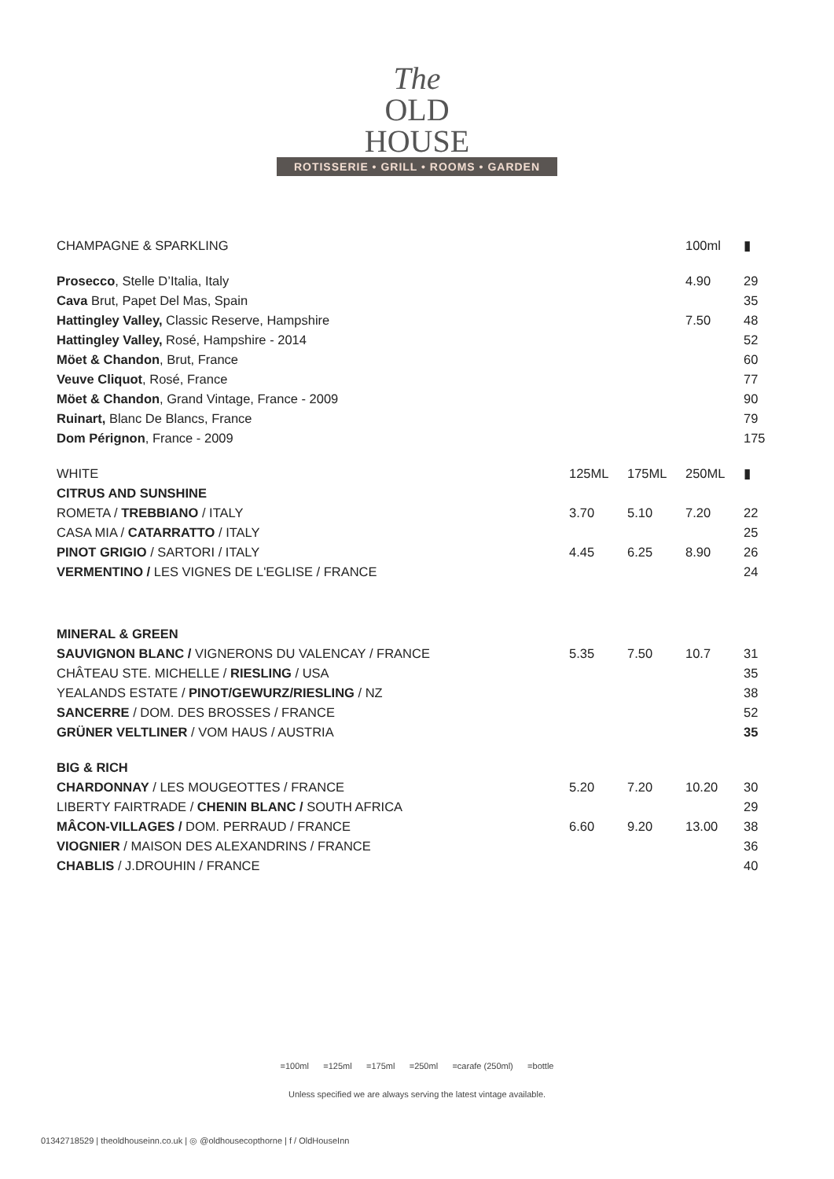The
OLD
HOUSE
ROTISSERIE • GRILL • ROOMS • GARDEN
| CHAMPAGNE & SPARKLING | | | 100ml | ▮ |
| Prosecco , Stelle D’Italia, Italy | | | 4.90 | 29 |
| Cava Brut, Papet Del Mas, Spain | | | | 35 |
| Hattingley Valley, Classic Reserve, Hampshire | | | 7.50 | 48 |
| Hattingley Valley, Rosé, Hampshire - 2014 | | | | 52 |
| Möet & Chandon , Brut, France | | | | 60 |
| Veuve Cliquot , Rosé, France | | | | 77 |
| Möet & Chandon , Grand Vintage, France - 2009 | | | | 90 |
| Ruinart, Blanc De Blancs, France | | | | 79 |
| Dom Pérignon , France - 2009 | | | | 175 |
| WHITE | 125ML | 175ML | 250ML | ▮ |
| CITRUS AND SUNSHINE | | | | |
| ROMETA / TREBBIANO / ITALY | 3.70 | 5.10 | 7.20 | 22 |
| CASA MIA / CATARRATTO / ITALY | | | | 25 |
| PINOT GRIGIO / SARTORI / ITALY | 4.45 | 6.25 | 8.90 | 26 |
| VERMENTINO / LES VIGNES DE L'EGLISE / FRANCE | | | | 24 |
| MINERAL & GREEN | | | | |
| SAUVIGNON BLANC / VIGNERONS DU VALENCAY / FRANCE | 5.35 | 7.50 | 10.7 | 31 |
| CHÂTEAU STE. MICHELLE / RIESLING / USA | | | | 35 |
| YEALANDS ESTATE / PINOT/GEWURZ/RIESLING / NZ | | | | 38 |
| SANCERRE / DOM. DES BROSSES / FRANCE | | | | 52 |
| GRÜNER VELTLINER / VOM HAUS / AUSTRIA | | | | 35 |
| BIG & RICH | | | | |
| CHARDONNAY / LES MOUGEOTTES / FRANCE | 5.20 | 7.20 | 10.20 | 30 |
| LIBERTY FAIRTRADE / CHENIN BLANC / SOUTH AFRICA | | | | 29 |
| MÂCON-VILLAGES / DOM. PERRAUD / FRANCE | 6.60 | 9.20 | 13.00 | 38 |
| VIOGNIER / MAISON DES ALEXANDRINS / FRANCE | | | | 36 |
| CHABLIS / J.DROUHIN / FRANCE | | | | 40 |
=100ml =125ml =175ml =250ml =carafe (250ml) =bottle
Unless specified we are always serving the latest vintage available.
01342718529 | theoldhouseinn.co.uk | ◎ @oldhousecopthorne | f / OldHouseInn